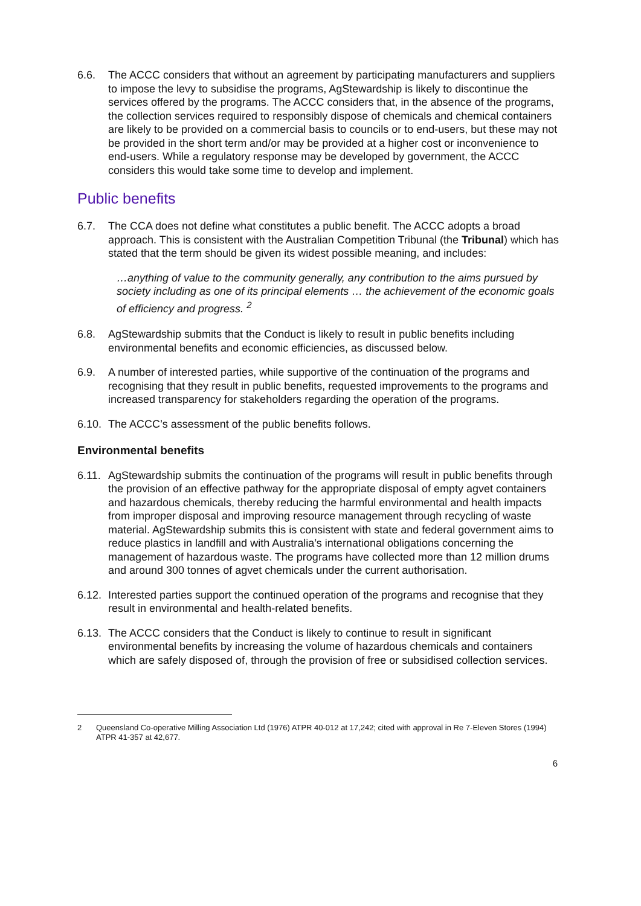6.6. The ACCC considers that without an agreement by participating manufacturers and suppliers to impose the levy to subsidise the programs, AgStewardship is likely to discontinue the services offered by the programs. The ACCC considers that, in the absence of the programs, the collection services required to responsibly dispose of chemicals and chemical containers are likely to be provided on a commercial basis to councils or to end-users, but these may not be provided in the short term and/or may be provided at a higher cost or inconvenience to end-users. While a regulatory response may be developed by government, the ACCC considers this would take some time to develop and implement.
Public benefits
6.7. The CCA does not define what constitutes a public benefit. The ACCC adopts a broad approach. This is consistent with the Australian Competition Tribunal (the Tribunal) which has stated that the term should be given its widest possible meaning, and includes:
…anything of value to the community generally, any contribution to the aims pursued by society including as one of its principal elements … the achievement of the economic goals of efficiency and progress. <sup>2</sup>
6.8. AgStewardship submits that the Conduct is likely to result in public benefits including environmental benefits and economic efficiencies, as discussed below.
6.9. A number of interested parties, while supportive of the continuation of the programs and recognising that they result in public benefits, requested improvements to the programs and increased transparency for stakeholders regarding the operation of the programs.
6.10.
The ACCC’s assessment of the public benefits follows.
Environmental benefits
6.11.
AgStewardship submits the continuation of the programs will result in public benefits through the provision of an effective pathway for the appropriate disposal of empty agvet containers and hazardous chemicals, thereby reducing the harmful environmental and health impacts from improper disposal and improving resource management through recycling of waste material. AgStewardship submits this is consistent with state and federal government aims to reduce plastics in landfill and with Australia’s international obligations concerning the management of hazardous waste. The programs have collected more than 12 million drums and around 300 tonnes of agvet chemicals under the current authorisation.
6.12.
Interested parties support the continued operation of the programs and recognise that they result in environmental and health-related benefits.
6.13.
The ACCC considers that the Conduct is likely to continue to result in significant environmental benefits by increasing the volume of hazardous chemicals and containers which are safely disposed of, through the provision of free or subsidised collection services.
2 Queensland Co-operative Milling Association Ltd (1976) ATPR 40-012 at 17,242; cited with approval in Re 7-Eleven Stores (1994) ATPR 41-357 at 42,677.
6